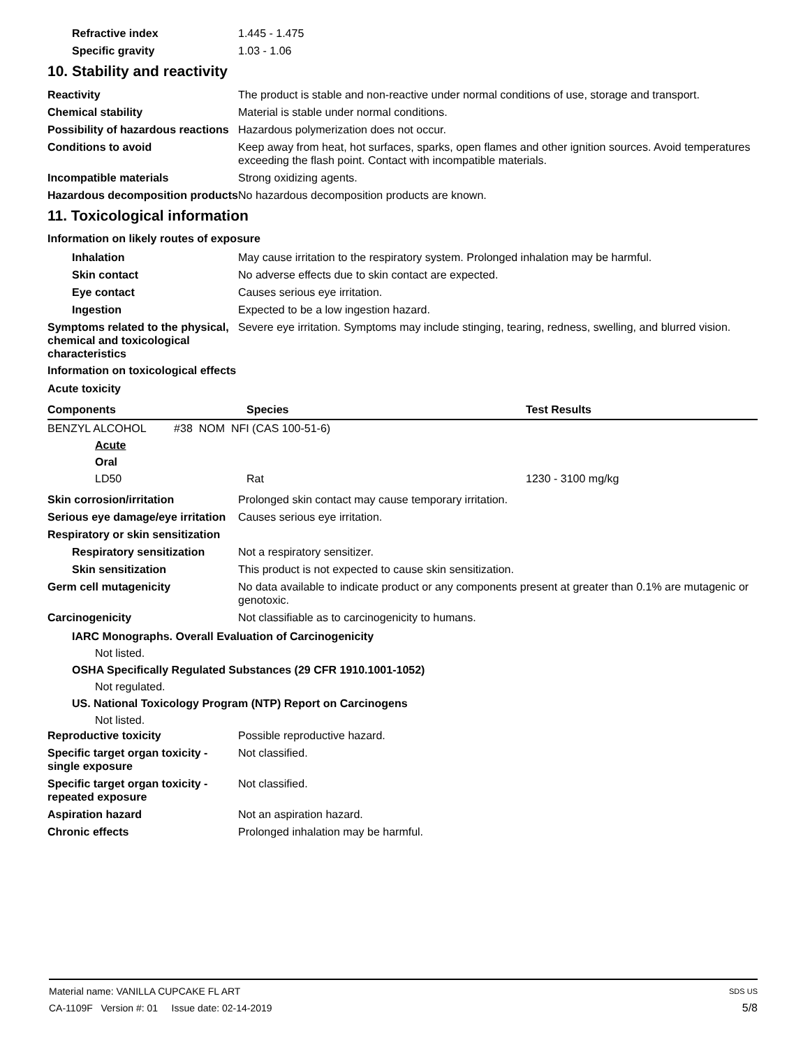Refractive index 1.445 - 1.475
Specific gravity 1.03 - 1.06
10. Stability and reactivity
Reactivity The product is stable and non-reactive under normal conditions of use, storage and transport.
Chemical stability Material is stable under normal conditions.
Possibility of hazardous reactions
Hazardous polymerization does not occur.
Conditions to avoid Keep away from heat, hot surfaces, sparks, open flames and other ignition sources. Avoid temperatures exceeding the flash point. Contact with incompatible materials.
Incompatible materials Strong oxidizing agents.
Hazardous decomposition products
No hazardous decomposition products are known.
11. Toxicological information
Information on likely routes of exposure
Inhalation May cause irritation to the respiratory system. Prolonged inhalation may be harmful.
Skin contact No adverse effects due to skin contact are expected.
Eye contact Causes serious eye irritation.
Ingestion Expected to be a low ingestion hazard.
Symptoms related to the physical, chemical and toxicological characteristics
Severe eye irritation. Symptoms may include stinging, tearing, redness, swelling, and blurred vision.
Information on toxicological effects
Acute toxicity
| Components | Species | Test Results |
| --- | --- | --- |
| BENZYL ALCOHOL #38 NOM NFI (CAS 100-51-6) | | |
| Acute | | |
| Oral | | |
| LD50 | Rat | 1230 - 3100 mg/kg |
Skin corrosion/irritation Prolonged skin contact may cause temporary irritation.
Serious eye damage/eye irritation
Causes serious eye irritation.
Respiratory or skin sensitization
Respiratory sensitization
Not a respiratory sensitizer.
Skin sensitization This product is not expected to cause skin sensitization.
Germ cell mutagenicity No data available to indicate product or any components present at greater than 0.1% are mutagenic or genotoxic.
Carcinogenicity Not classifiable as to carcinogenicity to humans.
IARC Monographs. Overall Evaluation of Carcinogenicity
Not listed.
OSHA Specifically Regulated Substances (29 CFR 1910.1001-1052)
Not regulated.
US. National Toxicology Program (NTP) Report on Carcinogens
Not listed.
Reproductive toxicity Possible reproductive hazard.
Specific target organ toxicity - single exposure
Not classified.
Specific target organ toxicity - repeated exposure
Not classified.
Aspiration hazard Not an aspiration hazard.
Chronic effects Prolonged inhalation may be harmful.
Material name: VANILLA CUPCAKE FL ART SDS US
CA-1109F Version #: 01 Issue date: 02-14-2019 5/8